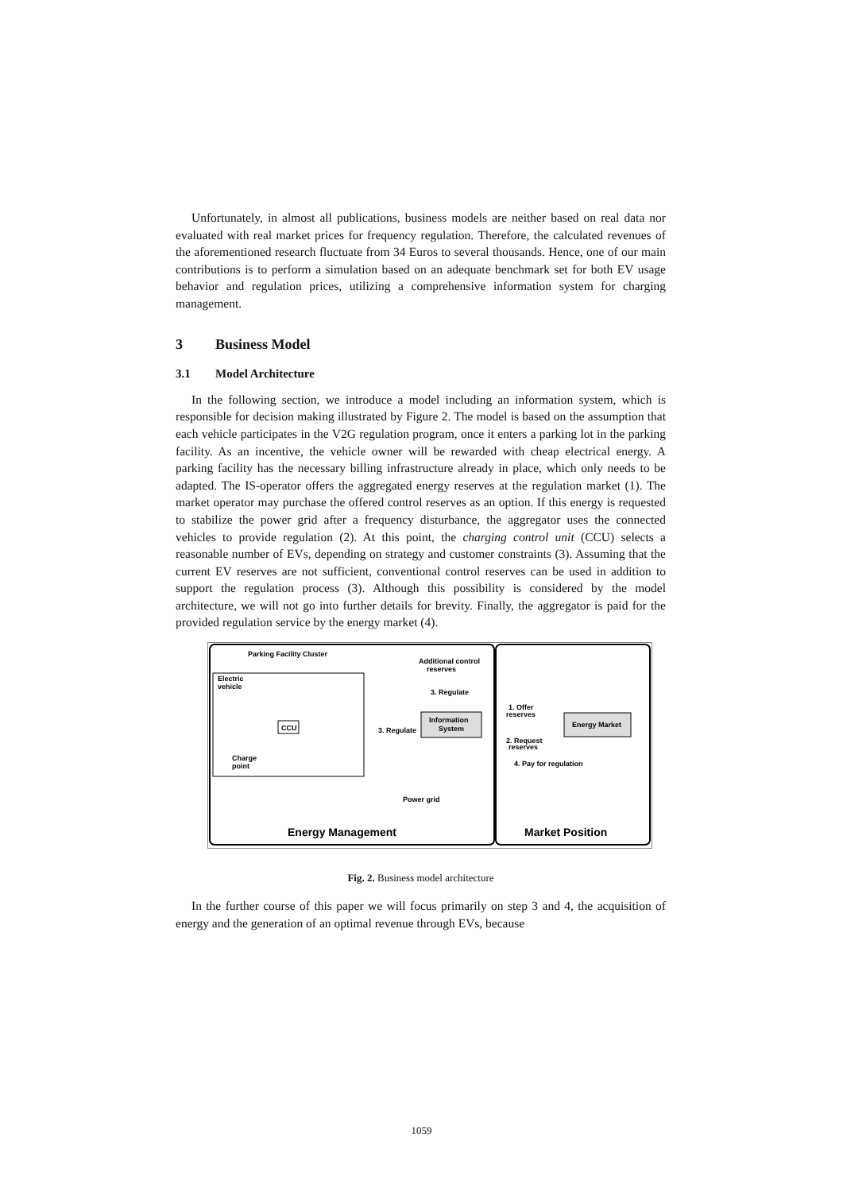Unfortunately, in almost all publications, business models are neither based on real data nor evaluated with real market prices for frequency regulation. Therefore, the calculated revenues of the aforementioned research fluctuate from 34 Euros to several thousands. Hence, one of our main contributions is to perform a simulation based on an adequate benchmark set for both EV usage behavior and regulation prices, utilizing a comprehensive information system for charging management.
3 Business Model
3.1 Model Architecture
In the following section, we introduce a model including an information system, which is responsible for decision making illustrated by Figure 2. The model is based on the assumption that each vehicle participates in the V2G regulation program, once it enters a parking lot in the parking facility. As an incentive, the vehicle owner will be rewarded with cheap electrical energy. A parking facility has the necessary billing infrastructure already in place, which only needs to be adapted. The IS-operator offers the aggregated energy reserves at the regulation market (1). The market operator may purchase the offered control reserves as an option. If this energy is requested to stabilize the power grid after a frequency disturbance, the aggregator uses the connected vehicles to provide regulation (2). At this point, the charging control unit (CCU) selects a reasonable number of EVs, depending on strategy and customer constraints (3). Assuming that the current EV reserves are not sufficient, conventional control reserves can be used in addition to support the regulation process (3). Although this possibility is considered by the model architecture, we will not go into further details for brevity. Finally, the aggregator is paid for the provided regulation service by the energy market (4).
Parking Facility Cluster
Electric
vehicle
CCU
Charge
point
Additional control
reserves
3. Regulate
Information
System
3. Regulate
1. Offer
reserves
Energy Market
2. Request
reserves
4. Pay for regulation
Power grid
Energy Management
Market Position
Fig. 2. Business model architecture
In the further course of this paper we will focus primarily on step 3 and 4, the acquisition of energy and the generation of an optimal revenue through EVs, because
1059